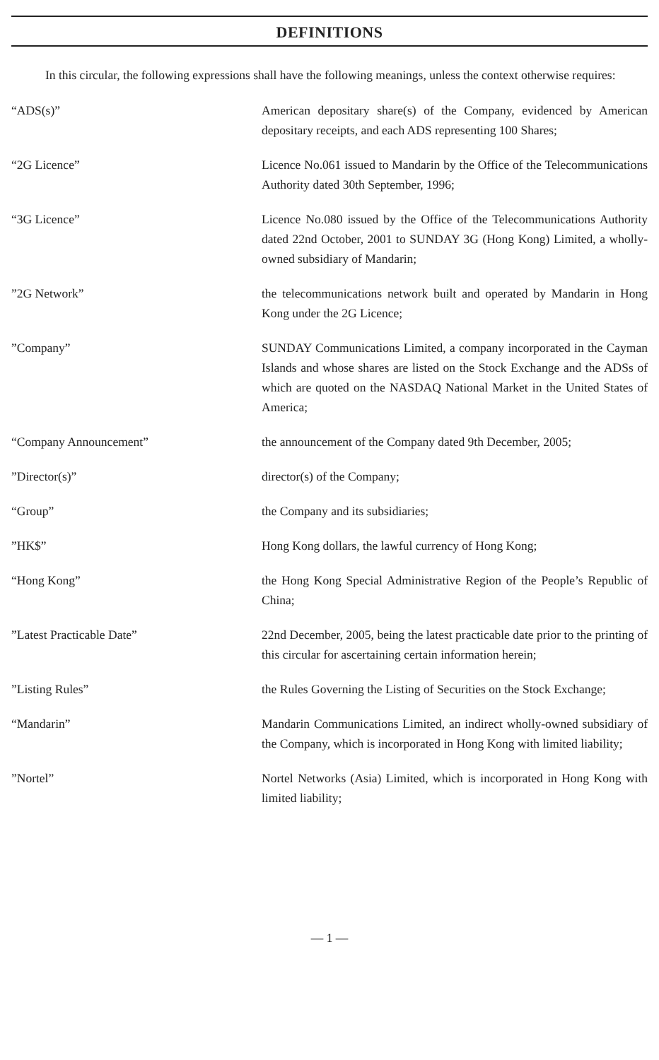DEFINITIONS
In this circular, the following expressions shall have the following meanings, unless the context otherwise requires:
“ADS(s)” American depositary share(s) of the Company, evidenced by American depositary receipts, and each ADS representing 100 Shares;
“2G Licence” Licence No.061 issued to Mandarin by the Office of the Telecommunications Authority dated 30th September, 1996;
“3G Licence” Licence No.080 issued by the Office of the Telecommunications Authority dated 22nd October, 2001 to SUNDAY 3G (Hong Kong) Limited, a wholly-owned subsidiary of Mandarin;
”2G Network” the telecommunications network built and operated by Mandarin in Hong Kong under the 2G Licence;
”Company” SUNDAY Communications Limited, a company incorporated in the Cayman Islands and whose shares are listed on the Stock Exchange and the ADSs of which are quoted on the NASDAQ National Market in the United States of America;
“Company Announcement” the announcement of the Company dated 9th December, 2005;
”Director(s)” director(s) of the Company;
“Group” the Company and its subsidiaries;
”HK$” Hong Kong dollars, the lawful currency of Hong Kong;
“Hong Kong” the Hong Kong Special Administrative Region of the People’s Republic of China;
”Latest Practicable Date” 22nd December, 2005, being the latest practicable date prior to the printing of this circular for ascertaining certain information herein;
”Listing Rules” the Rules Governing the Listing of Securities on the Stock Exchange;
“Mandarin” Mandarin Communications Limited, an indirect wholly-owned subsidiary of the Company, which is incorporated in Hong Kong with limited liability;
”Nortel” Nortel Networks (Asia) Limited, which is incorporated in Hong Kong with limited liability;
— 1 —